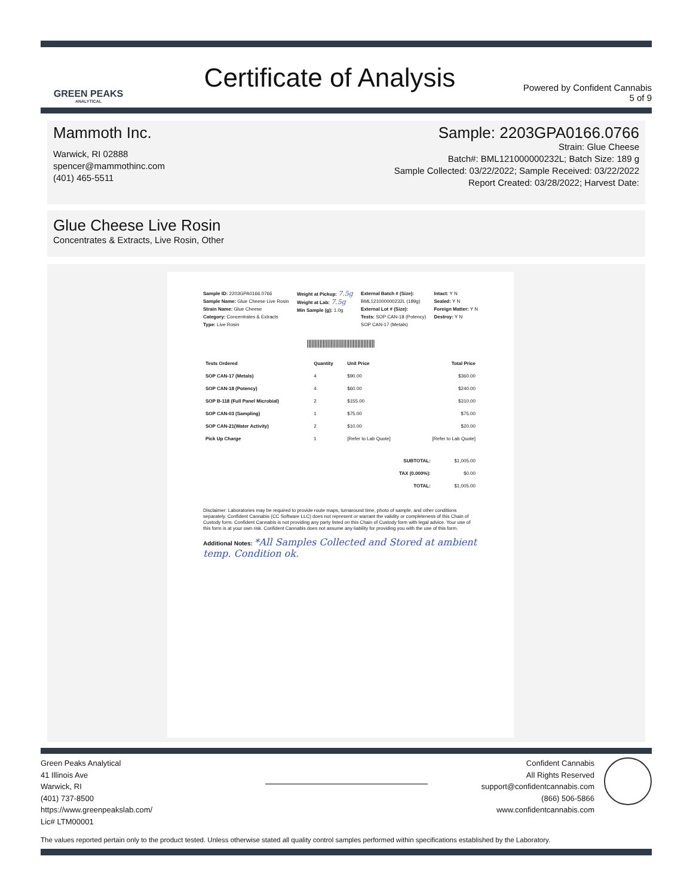GREEN PEAKS
ANALYTICAL
Certificate of Analysis
Powered by Confident Cannabis
5 of 9
Mammoth Inc.
Warwick, RI 02888
spencer@mammothinc.com
(401) 465-5511
Sample: 2203GPA0166.0766
Strain: Glue Cheese
Batch#: BML121000000232L; Batch Size: 189 g
Sample Collected: 03/22/2022; Sample Received: 03/22/2022
Report Created: 03/28/2022; Harvest Date:
Glue Cheese Live Rosin
Concentrates & Extracts, Live Rosin, Other
Sample ID: 2203GPA0166.0766
Sample Name: Glue Cheese Live Rosin
Strain Name: Glue Cheese
Category: Concentrates & Extracts
Type: Live Rosin
Weight at Pickup: 7.5g
Weight at Lab: 7.5g
Min Sample (g): 1.0g
External Batch # (Size):
BML121000000232L (189g)
External Lot # (Size):
Tests: SOP CAN-18 (Potency)
SOP CAN-17 (Metals)
Intact: Y N
Sealed: Y N
Foreign Matter: Y N
Destroy: Y N
|||||||||||||||||||||||||||||||||||||||||||
| Tests Ordered | Quantity | Unit Price | Total Price |
| --- | --- | --- | --- |
| SOP CAN-17 (Metals) | 4 | $90.00 | $360.00 |
| SOP CAN-18 (Potency) | 4 | $60.00 | $240.00 |
| SOP B-118 (Full Panel Microbial) | 2 | $155.00 | $310.00 |
| SOP CAN-03 (Sampling) | 1 | $75.00 | $75.00 |
| SOP CAN-21(Water Activity) | 2 | $10.00 | $20.00 |
| Pick Up Charge | 1 | [Refer to Lab Quote] | [Refer to Lab Quote] |
| SUBTOTAL: | $1,005.00 |
| TAX (0.000%): | $0.00 |
| TOTAL: | $1,005.00 |
Disclaimer: Laboratories may be required to provide route maps, turnaround time, photo of sample, and other conditions separately. Confident Cannabis (CC Software LLC) does not represent or warrant the validity or completeness of this Chain of Custody form. Confident Cannabis is not providing any party listed on this Chain of Custody form with legal advice. Your use of this form is at your own risk. Confident Cannabis does not assume any liability for providing you with the use of this form.
Additional Notes: *All Samples Collected and Stored at ambient temp. Condition ok.
Green Peaks Analytical
41 Illinois Ave
Warwick, RI
(401) 737-8500
https://www.greenpeakslab.com/
Lic# LTM00001
Confident Cannabis
All Rights Reserved
support@confidentcannabis.com
(866) 506-5866
www.confidentcannabis.com
The values reported pertain only to the product tested. Unless otherwise stated all quality control samples performed within specifications established by the Laboratory.